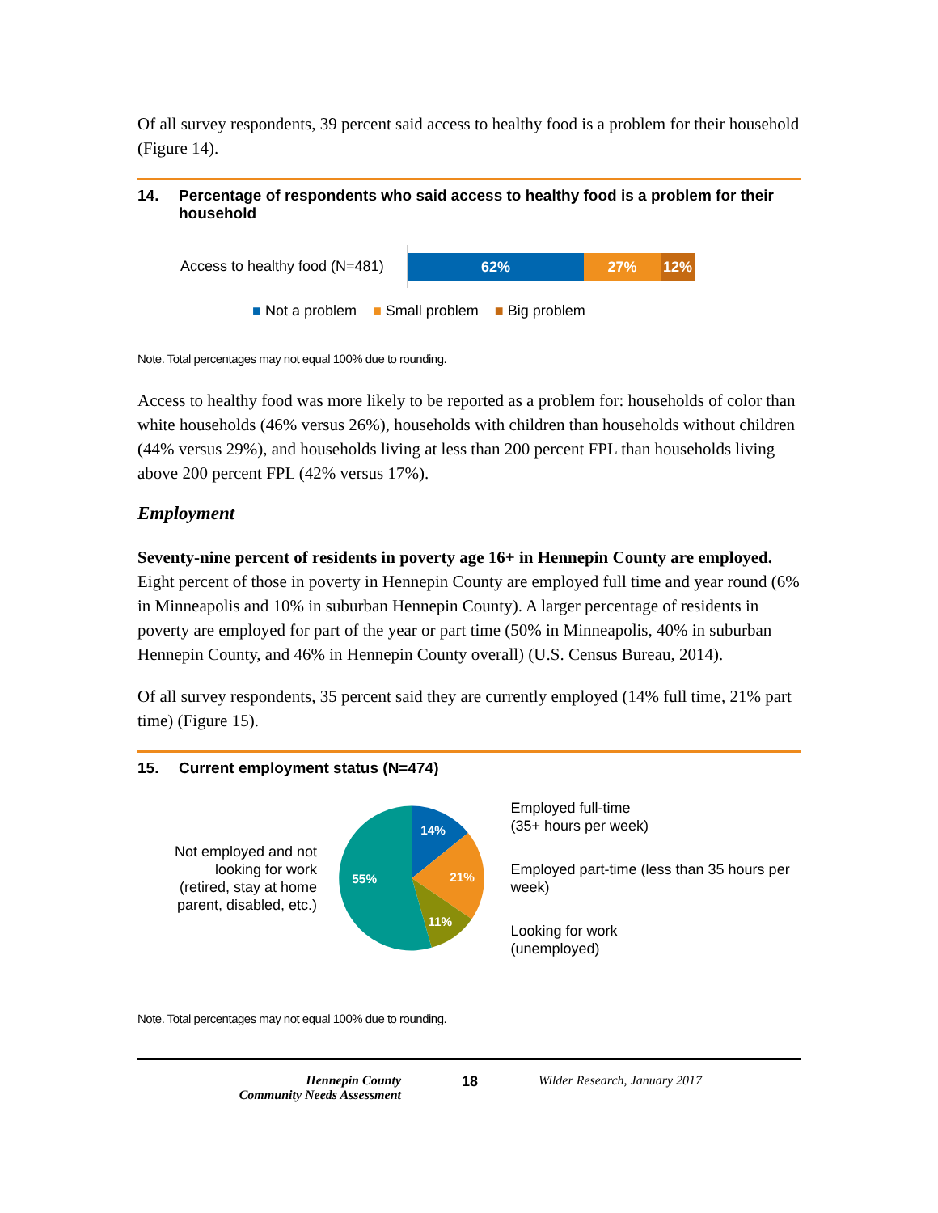Of all survey respondents, 39 percent said access to healthy food is a problem for their household (Figure 14).
14. Percentage of respondents who said access to healthy food is a problem for their household
Access to healthy food (N=481)
62% 27% 12%
■ Not a problem ■ Small problem ■ Big problem
Note. Total percentages may not equal 100% due to rounding.
Access to healthy food was more likely to be reported as a problem for: households of color than white households (46% versus 26%), households with children than households without children (44% versus 29%), and households living at less than 200 percent FPL than households living above 200 percent FPL (42% versus 17%).
Employment
Seventy-nine percent of residents in poverty age 16+ in Hennepin County are employed. Eight percent of those in poverty in Hennepin County are employed full time and year round (6% in Minneapolis and 10% in suburban Hennepin County). A larger percentage of residents in poverty are employed for part of the year or part time (50% in Minneapolis, 40% in suburban Hennepin County, and 46% in Hennepin County overall) (U.S. Census Bureau, 2014).
Of all survey respondents, 35 percent said they are currently employed (14% full time, 21% part time) (Figure 15).
15. Current employment status (N=474)
Not employed and not looking for work
(retired, stay at home parent, disabled, etc.)
14%
21%
11%
55%
Employed full-time
(35+ hours per week)
Employed part-time (less than 35 hours per week)
Looking for work
(unemployed)
Note. Total percentages may not equal 100% due to rounding.
Hennepin County
Community Needs Assessment
18 Wilder Research, January 2017